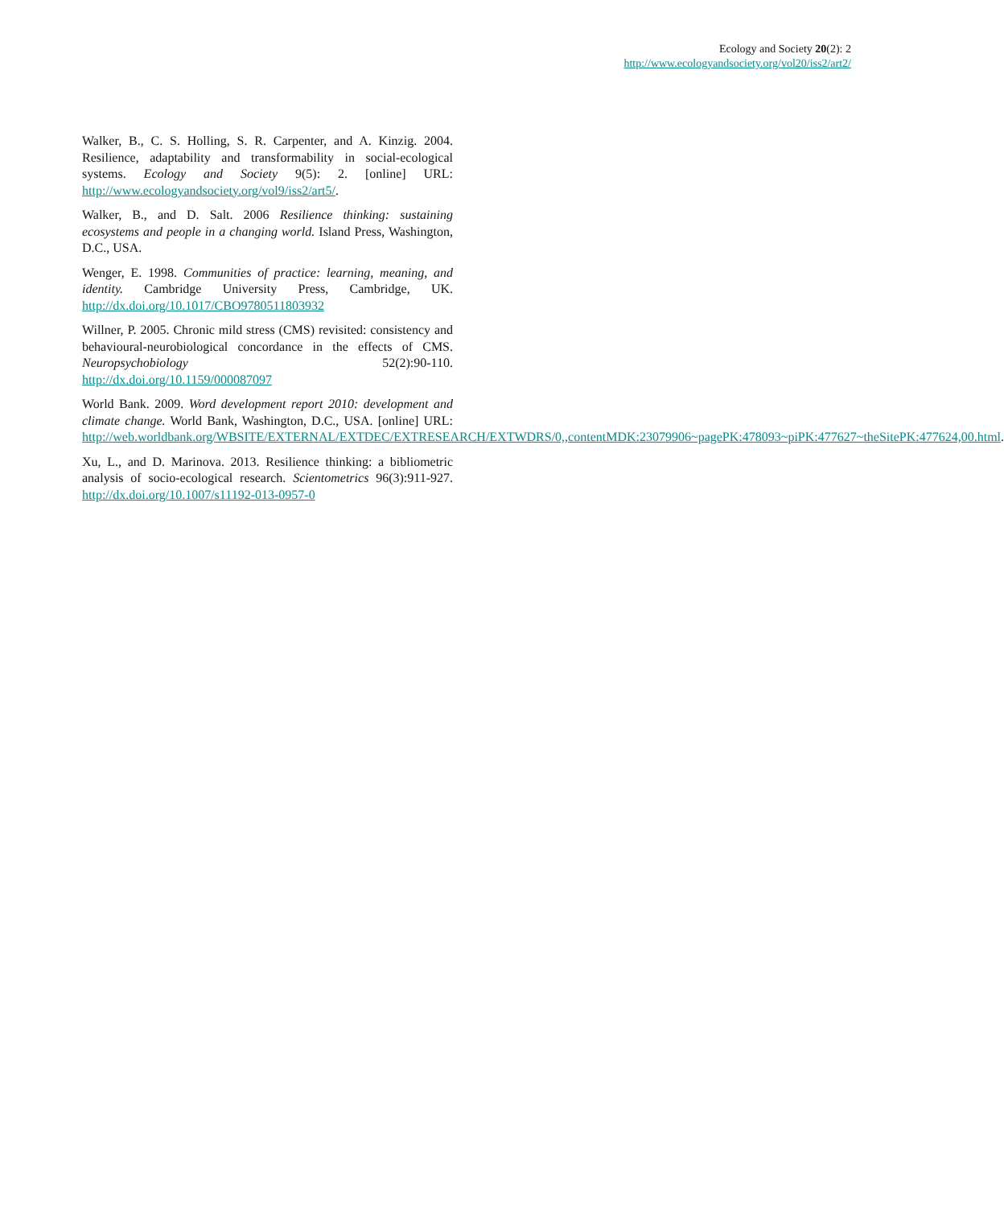Ecology and Society 20(2): 2
http://www.ecologyandsociety.org/vol20/iss2/art2/
Walker, B., C. S. Holling, S. R. Carpenter, and A. Kinzig. 2004. Resilience, adaptability and transformability in social-ecological systems. Ecology and Society 9(5): 2. [online] URL: http://www.ecologyandsociety.org/vol9/iss2/art5/.
Walker, B., and D. Salt. 2006 Resilience thinking: sustaining ecosystems and people in a changing world. Island Press, Washington, D.C., USA.
Wenger, E. 1998. Communities of practice: learning, meaning, and identity. Cambridge University Press, Cambridge, UK. http://dx.doi.org/10.1017/CBO9780511803932
Willner, P. 2005. Chronic mild stress (CMS) revisited: consistency and behavioural-neurobiological concordance in the effects of CMS. Neuropsychobiology 52(2):90-110. http://dx.doi.org/10.1159/000087097
World Bank. 2009. Word development report 2010: development and climate change. World Bank, Washington, D.C., USA. [online] URL: http://web.worldbank.org/WBSITE/EXTERNAL/EXTDEC/EXTRESEARCH/EXTWDRS/0,,contentMDK:23079906~pagePK:478093~piPK:477627~theSitePK:477624,00.html.
Xu, L., and D. Marinova. 2013. Resilience thinking: a bibliometric analysis of socio-ecological research. Scientometrics 96(3):911-927. http://dx.doi.org/10.1007/s11192-013-0957-0